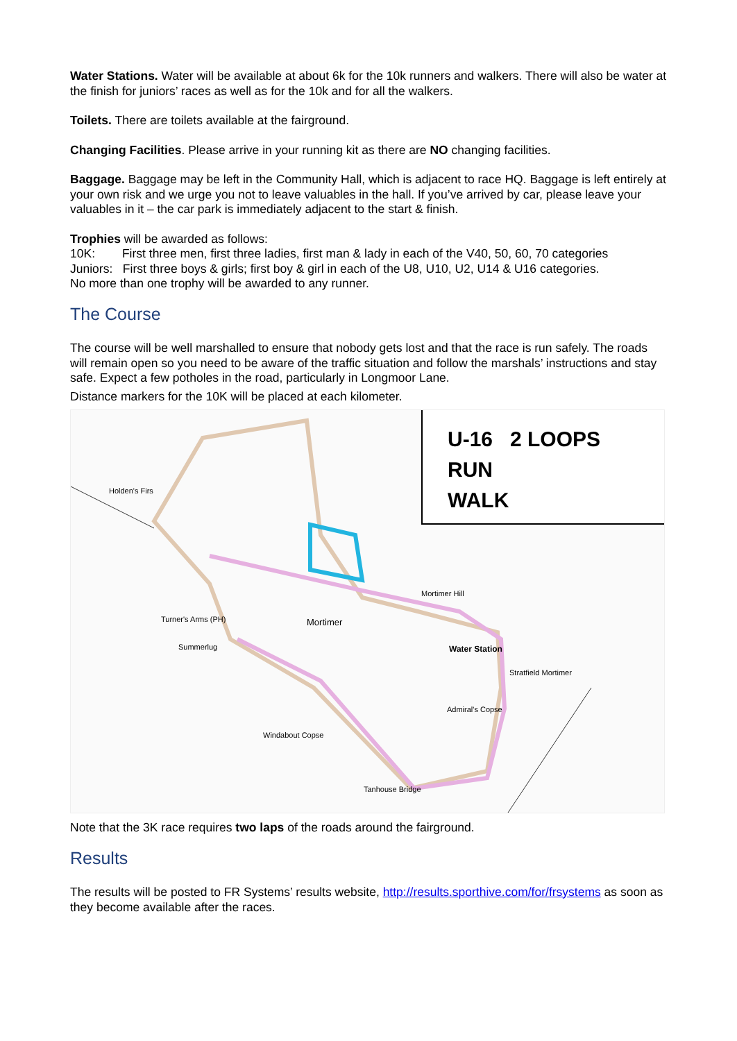Water Stations. Water will be available at about 6k for the 10k runners and walkers. There will also be water at the finish for juniors’ races as well as for the 10k and for all the walkers.
Toilets. There are toilets available at the fairground.
Changing Facilities. Please arrive in your running kit as there are NO changing facilities.
Baggage. Baggage may be left in the Community Hall, which is adjacent to race HQ. Baggage is left entirely at your own risk and we urge you not to leave valuables in the hall. If you’ve arrived by car, please leave your valuables in it – the car park is immediately adjacent to the start & finish.
Trophies will be awarded as follows:
10K: First three men, first three ladies, first man & lady in each of the V40, 50, 60, 70 categories
Juniors: First three boys & girls; first boy & girl in each of the U8, U10, U2, U14 & U16 categories.
No more than one trophy will be awarded to any runner.
The Course
The course will be well marshalled to ensure that nobody gets lost and that the race is run safely. The roads will remain open so you need to be aware of the traffic situation and follow the marshals’ instructions and stay safe. Expect a few potholes in the road, particularly in Longmoor Lane.
Distance markers for the 10K will be placed at each kilometer.
U-16 2 LOOPS
RUN
WALK
Holden's Firs
Turner's Arms (PH)
Summerlug
Mortimer
Mortimer Hill
Water Station
Stratfield Mortimer
Admiral's Copse
Windabout Copse
Tanhouse Bridge
Note that the 3K race requires two laps of the roads around the fairground.
Results
The results will be posted to FR Systems’ results website, http://results.sporthive.com/for/frsystems as soon as they become available after the races.